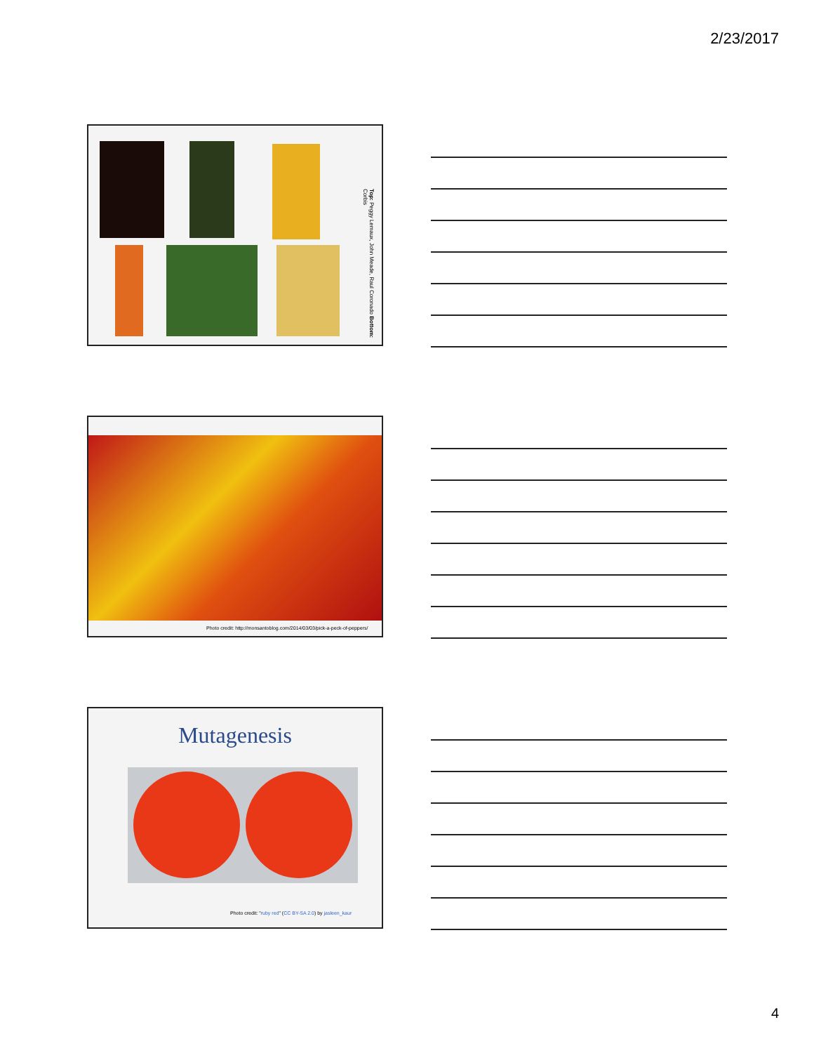2/23/2017
Top: Peggy Lemaux, John Meade, Raul Coronado Bottom: Corbis
Photo credit: http://monsantoblog.com/2014/03/03/pick-a-peck-of-peppers/
Mutagenesis
Photo credit: "ruby red" (CC BY-SA 2.0) by jasleen_kaur
4